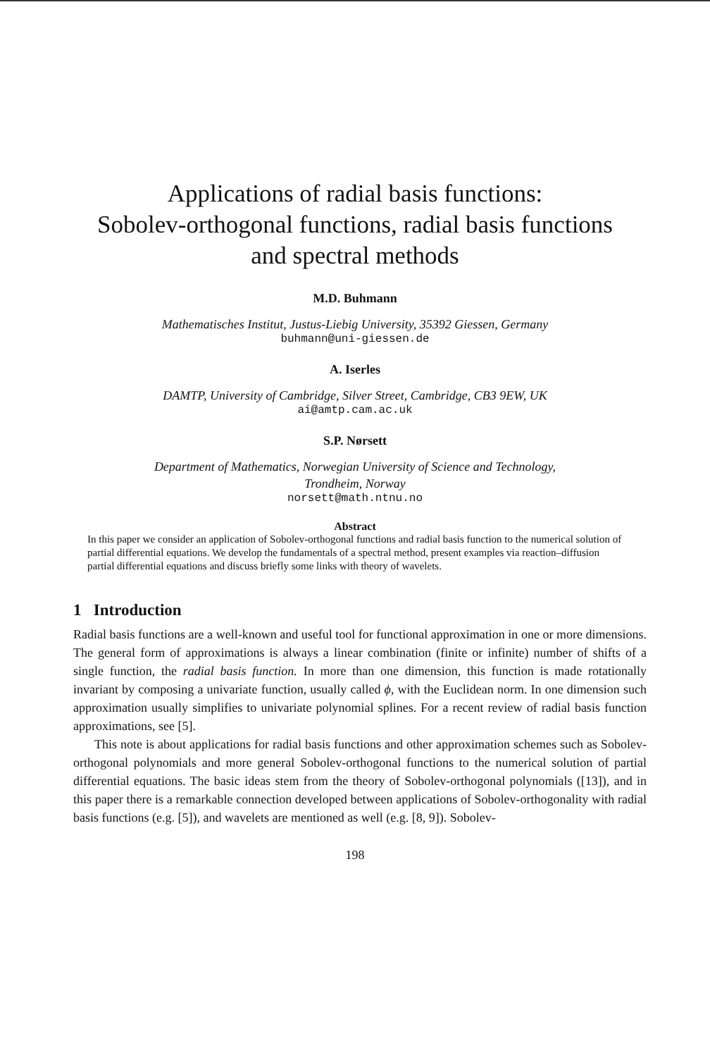Applications of radial basis functions:
Sobolev-orthogonal functions, radial basis functions
and spectral methods
M.D. Buhmann
Mathematisches Institut, Justus-Liebig University, 35392 Giessen, Germany
buhmann@uni-giessen.de
A. Iserles
DAMTP, University of Cambridge, Silver Street, Cambridge, CB3 9EW, UK
ai@amtp.cam.ac.uk
S.P. Nørsett
Department of Mathematics, Norwegian University of Science and Technology,
Trondheim, Norway
norsett@math.ntnu.no
Abstract
In this paper we consider an application of Sobolev-orthogonal functions and radial basis function to the numerical solution of partial differential equations. We develop the fundamentals of a spectral method, present examples via reaction–diffusion partial differential equations and discuss briefly some links with theory of wavelets.
1 Introduction
Radial basis functions are a well-known and useful tool for functional approximation in one or more dimensions. The general form of approximations is always a linear combination (finite or infinite) number of shifts of a single function, the radial basis function. In more than one dimension, this function is made rotationally invariant by composing a univariate function, usually called ϕ, with the Euclidean norm. In one dimension such approximation usually simplifies to univariate polynomial splines. For a recent review of radial basis function approximations, see [5].
This note is about applications for radial basis functions and other approximation schemes such as Sobolev-orthogonal polynomials and more general Sobolev-orthogonal functions to the numerical solution of partial differential equations. The basic ideas stem from the theory of Sobolev-orthogonal polynomials ([13]), and in this paper there is a remarkable connection developed between applications of Sobolev-orthogonality with radial basis functions (e.g. [5]), and wavelets are mentioned as well (e.g. [8, 9]). Sobolev-
198